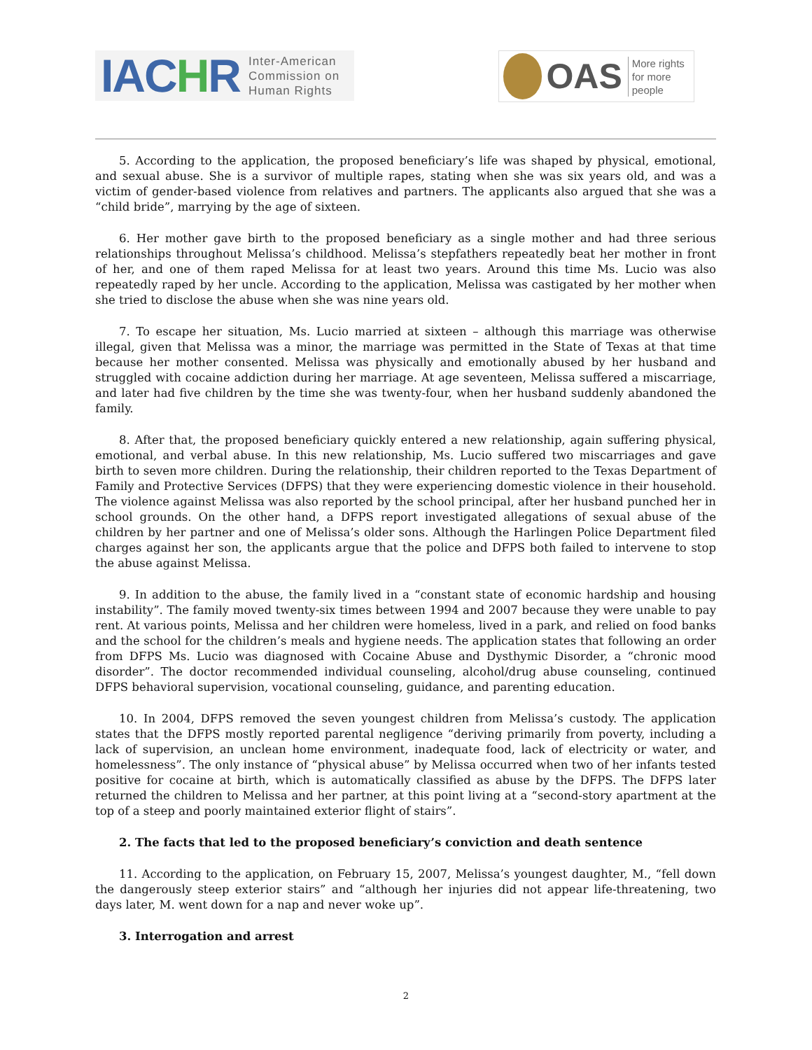IACHR
Inter-American
Commission on
Human Rights
OAS
More rights
for more people
5. According to the application, the proposed beneficiary’s life was shaped by physical, emotional, and sexual abuse. She is a survivor of multiple rapes, stating when she was six years old, and was a victim of gender-based violence from relatives and partners. The applicants also argued that she was a “child bride”, marrying by the age of sixteen.
6. Her mother gave birth to the proposed beneficiary as a single mother and had three serious relationships throughout Melissa’s childhood. Melissa’s stepfathers repeatedly beat her mother in front of her, and one of them raped Melissa for at least two years. Around this time Ms. Lucio was also repeatedly raped by her uncle. According to the application, Melissa was castigated by her mother when she tried to disclose the abuse when she was nine years old.
7. To escape her situation, Ms. Lucio married at sixteen – although this marriage was otherwise illegal, given that Melissa was a minor, the marriage was permitted in the State of Texas at that time because her mother consented. Melissa was physically and emotionally abused by her husband and struggled with cocaine addiction during her marriage. At age seventeen, Melissa suffered a miscarriage, and later had five children by the time she was twenty-four, when her husband suddenly abandoned the family.
8. After that, the proposed beneficiary quickly entered a new relationship, again suffering physical, emotional, and verbal abuse. In this new relationship, Ms. Lucio suffered two miscarriages and gave birth to seven more children. During the relationship, their children reported to the Texas Department of Family and Protective Services (DFPS) that they were experiencing domestic violence in their household. The violence against Melissa was also reported by the school principal, after her husband punched her in school grounds. On the other hand, a DFPS report investigated allegations of sexual abuse of the children by her partner and one of Melissa’s older sons. Although the Harlingen Police Department filed charges against her son, the applicants argue that the police and DFPS both failed to intervene to stop the abuse against Melissa.
9. In addition to the abuse, the family lived in a “constant state of economic hardship and housing instability”. The family moved twenty-six times between 1994 and 2007 because they were unable to pay rent. At various points, Melissa and her children were homeless, lived in a park, and relied on food banks and the school for the children’s meals and hygiene needs. The application states that following an order from DFPS Ms. Lucio was diagnosed with Cocaine Abuse and Dysthymic Disorder, a “chronic mood disorder”. The doctor recommended individual counseling, alcohol/drug abuse counseling, continued DFPS behavioral supervision, vocational counseling, guidance, and parenting education.
10. In 2004, DFPS removed the seven youngest children from Melissa’s custody. The application states that the DFPS mostly reported parental negligence “deriving primarily from poverty, including a lack of supervision, an unclean home environment, inadequate food, lack of electricity or water, and homelessness”. The only instance of “physical abuse” by Melissa occurred when two of her infants tested positive for cocaine at birth, which is automatically classified as abuse by the DFPS. The DFPS later returned the children to Melissa and her partner, at this point living at a “second-story apartment at the top of a steep and poorly maintained exterior flight of stairs”.
2. The facts that led to the proposed beneficiary’s conviction and death sentence
11. According to the application, on February 15, 2007, Melissa’s youngest daughter, M., “fell down the dangerously steep exterior stairs” and “although her injuries did not appear life-threatening, two days later, M. went down for a nap and never woke up”.
3. Interrogation and arrest
2